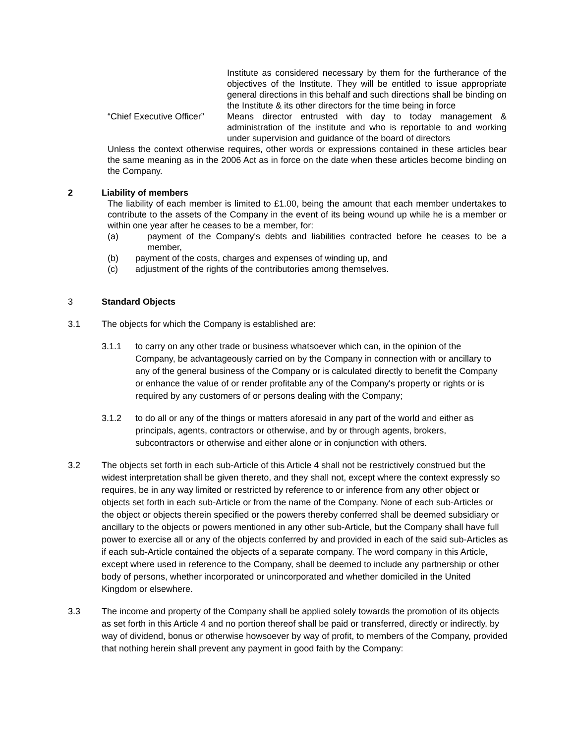Institute as considered necessary by them for the furtherance of the objectives of the Institute. They will be entitled to issue appropriate general directions in this behalf and such directions shall be binding on the Institute & its other directors for the time being in force
“Chief Executive Officer”
Means director entrusted with day to today management & administration of the institute and who is reportable to and working under supervision and guidance of the board of directors
Unless the context otherwise requires, other words or expressions contained in these articles bear the same meaning as in the 2006 Act as in force on the date when these articles become binding on the Company.
2 Liability of members
The liability of each member is limited to £1.00, being the amount that each member undertakes to contribute to the assets of the Company in the event of its being wound up while he is a member or within one year after he ceases to be a member, for:
(a) payment of the Company's debts and liabilities contracted before he ceases to be a member,
(b) payment of the costs, charges and expenses of winding up, and
(c) adjustment of the rights of the contributories among themselves.
3 Standard Objects
3.1 The objects for which the Company is established are:
3.1.1 to carry on any other trade or business whatsoever which can, in the opinion of the Company, be advantageously carried on by the Company in connection with or ancillary to any of the general business of the Company or is calculated directly to benefit the Company or enhance the value of or render profitable any of the Company's property or rights or is required by any customers of or persons dealing with the Company;
3.1.2 to do all or any of the things or matters aforesaid in any part of the world and either as principals, agents, contractors or otherwise, and by or through agents, brokers, subcontractors or otherwise and either alone or in conjunction with others.
3.2 The objects set forth in each sub-Article of this Article 4 shall not be restrictively construed but the widest interpretation shall be given thereto, and they shall not, except where the context expressly so requires, be in any way limited or restricted by reference to or inference from any other object or objects set forth in each sub-Article or from the name of the Company. None of each sub-Articles or the object or objects therein specified or the powers thereby conferred shall be deemed subsidiary or ancillary to the objects or powers mentioned in any other sub-Article, but the Company shall have full power to exercise all or any of the objects conferred by and provided in each of the said sub-Articles as if each sub-Article contained the objects of a separate company. The word company in this Article, except where used in reference to the Company, shall be deemed to include any partnership or other body of persons, whether incorporated or unincorporated and whether domiciled in the United Kingdom or elsewhere.
3.3 The income and property of the Company shall be applied solely towards the promotion of its objects as set forth in this Article 4 and no portion thereof shall be paid or transferred, directly or indirectly, by way of dividend, bonus or otherwise howsoever by way of profit, to members of the Company, provided that nothing herein shall prevent any payment in good faith by the Company: